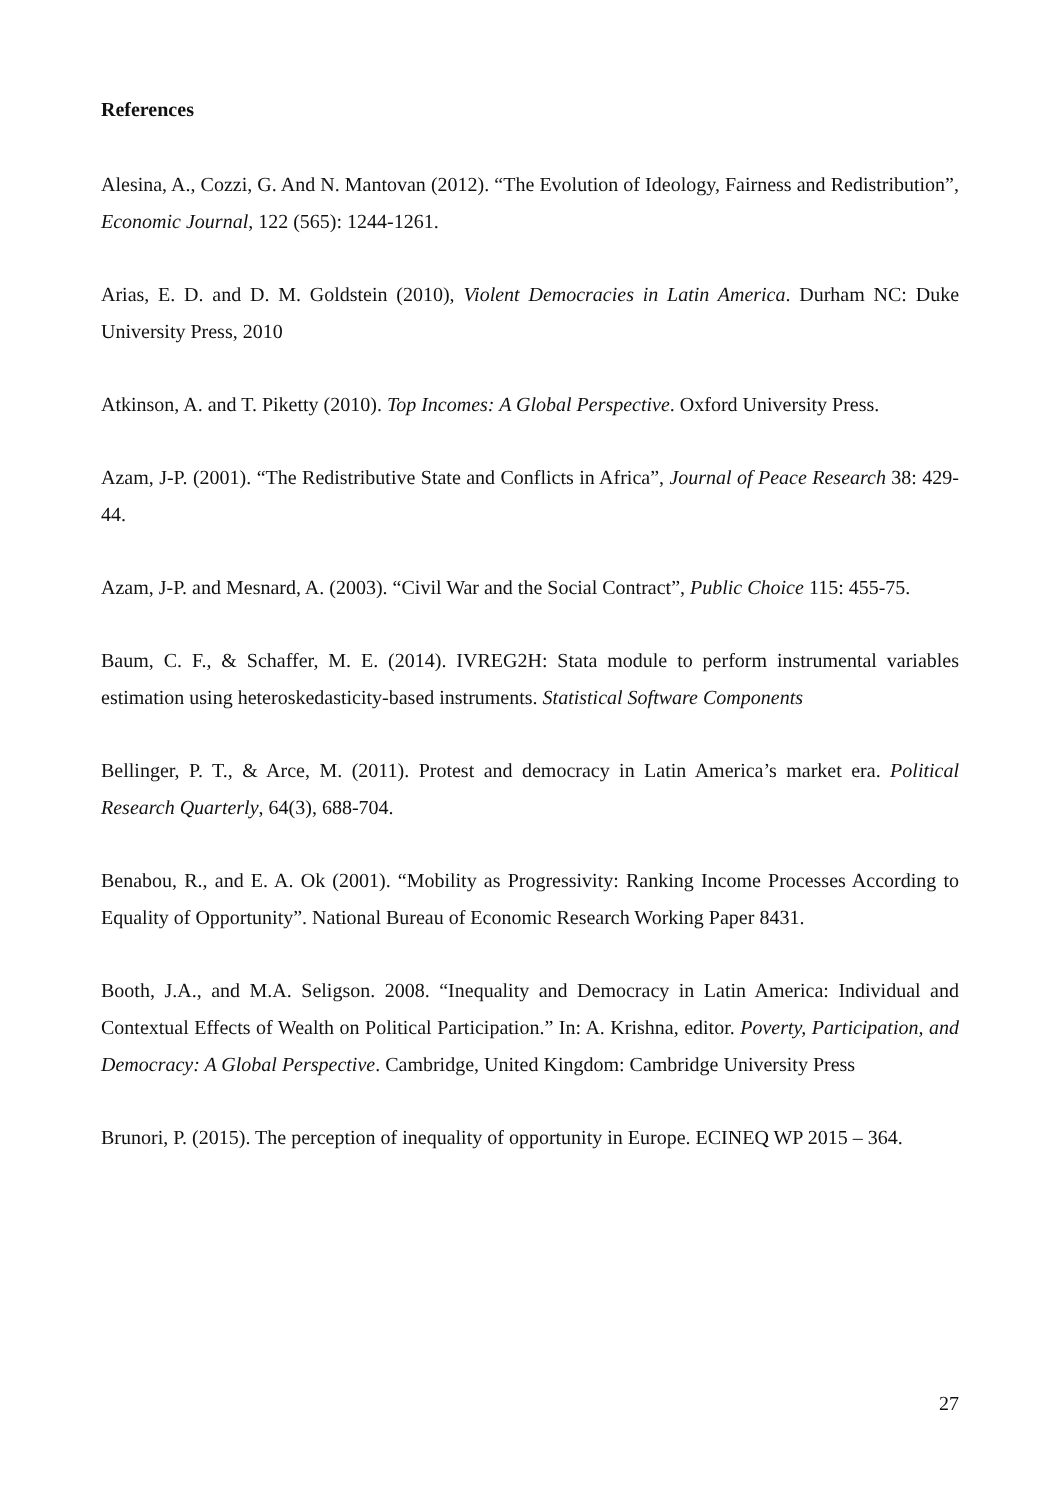References
Alesina, A., Cozzi, G. And N. Mantovan (2012). “The Evolution of Ideology, Fairness and Redistribution”, Economic Journal, 122 (565): 1244-1261.
Arias, E. D. and D. M. Goldstein (2010), Violent Democracies in Latin America. Durham NC: Duke University Press, 2010
Atkinson, A. and T. Piketty (2010). Top Incomes: A Global Perspective. Oxford University Press.
Azam, J-P. (2001). “The Redistributive State and Conflicts in Africa”, Journal of Peace Research 38: 429-44.
Azam, J-P. and Mesnard, A. (2003). “Civil War and the Social Contract”, Public Choice 115: 455-75.
Baum, C. F., & Schaffer, M. E. (2014). IVREG2H: Stata module to perform instrumental variables estimation using heteroskedasticity-based instruments. Statistical Software Components
Bellinger, P. T., & Arce, M. (2011). Protest and democracy in Latin America’s market era. Political Research Quarterly, 64(3), 688-704.
Benabou, R., and E. A. Ok (2001). “Mobility as Progressivity: Ranking Income Processes According to Equality of Opportunity”. National Bureau of Economic Research Working Paper 8431.
Booth, J.A., and M.A. Seligson. 2008. “Inequality and Democracy in Latin America: Individual and Contextual Effects of Wealth on Political Participation.” In: A. Krishna, editor. Poverty, Participation, and Democracy: A Global Perspective. Cambridge, United Kingdom: Cambridge University Press
Brunori, P. (2015). The perception of inequality of opportunity in Europe. ECINEQ WP 2015 – 364.
27